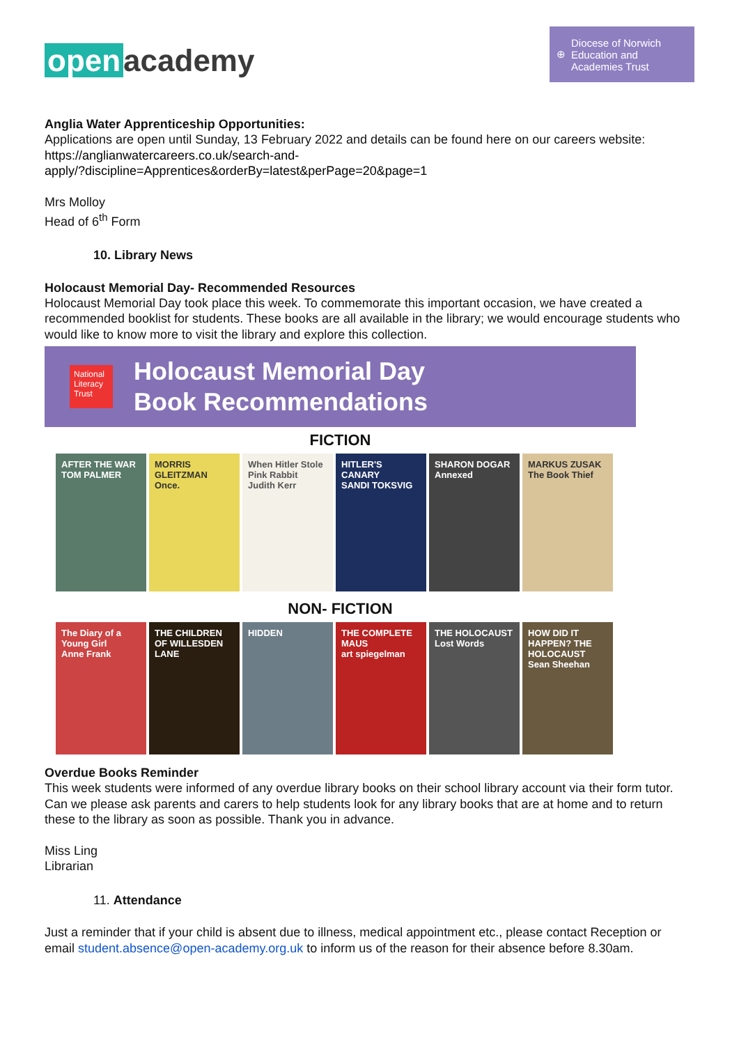open academy
⊕
Diocese of Norwich
Education and
Academies Trust
Anglia Water Apprenticeship Opportunities:
Applications are open until Sunday, 13 February 2022 and details can be found here on our careers website:
https://anglianwatercareers.co.uk/search-and-
apply/?discipline=Apprentices&orderBy=latest&perPage=20&page=1
Mrs Molloy
Head of 6<sup>th</sup> Form
10. Library News
Holocaust Memorial Day- Recommended Resources
Holocaust Memorial Day took place this week. To commemorate this important occasion, we have created a recommended booklist for students. These books are all available in the library; we would encourage students who would like to know more to visit the library and explore this collection.
National Literacy Trust
Holocaust Memorial Day
Book Recommendations
FICTION
AFTER THE WAR
TOM PALMER
MORRIS GLEITZMAN
Once.
When Hitler Stole Pink Rabbit
Judith Kerr
HITLER'S CANARY
SANDI TOKSVIG
SHARON DOGAR
Annexed
MARKUS ZUSAK
The Book Thief
NON- FICTION
The Diary of a Young Girl
Anne Frank
THE CHILDREN OF WILLESDEN LANE
HIDDEN THE COMPLETE MAUS
art spiegelman
THE HOLOCAUST Lost Words
HOW DID IT HAPPEN? THE HOLOCAUST
Sean Sheehan
Overdue Books Reminder
This week students were informed of any overdue library books on their school library account via their form tutor. Can we please ask parents and carers to help students look for any library books that are at home and to return these to the library as soon as possible. Thank you in advance.
Miss Ling
Librarian
11. Attendance
Just a reminder that if your child is absent due to illness, medical appointment etc., please contact Reception or email student.absence@open-academy.org.uk to inform us of the reason for their absence before 8.30am.